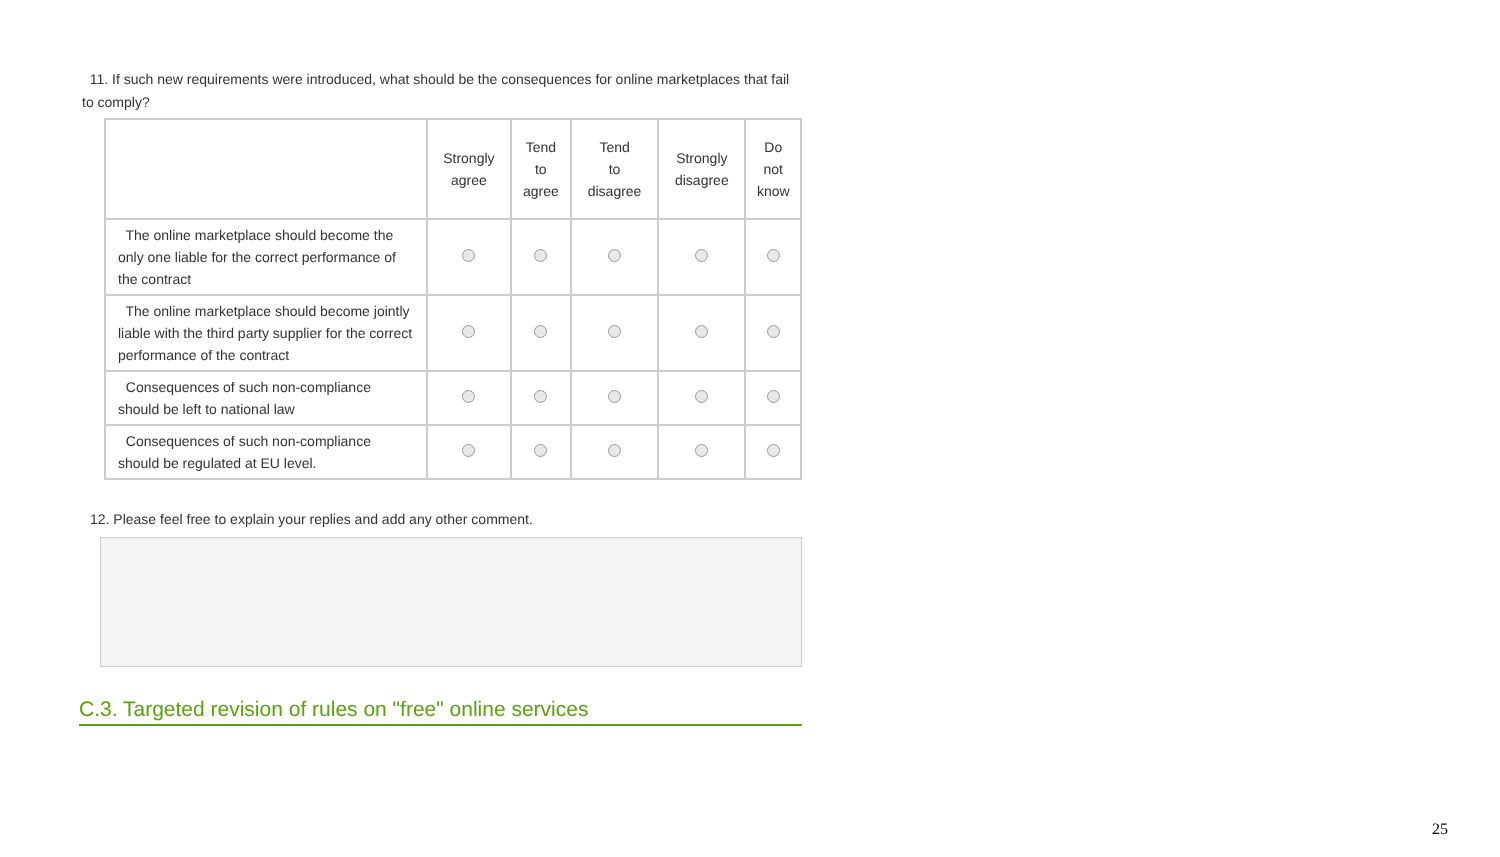11. If such new requirements were introduced, what should be the consequences for online marketplaces that fail to comply?
| | Strongly agree | Tend to agree | Tend to disagree | Strongly disagree | Do not know |
| --- | --- | --- | --- | --- | --- |
| The online marketplace should become the only one liable for the correct performance of the contract | | | | | |
| The online marketplace should become jointly liable with the third party supplier for the correct performance of the contract | | | | | |
| Consequences of such non-compliance should be left to national law | | | | | |
| Consequences of such non-compliance should be regulated at EU level. | | | | | |
12. Please feel free to explain your replies and add any other comment.
C.3. Targeted revision of rules on "free" online services
25